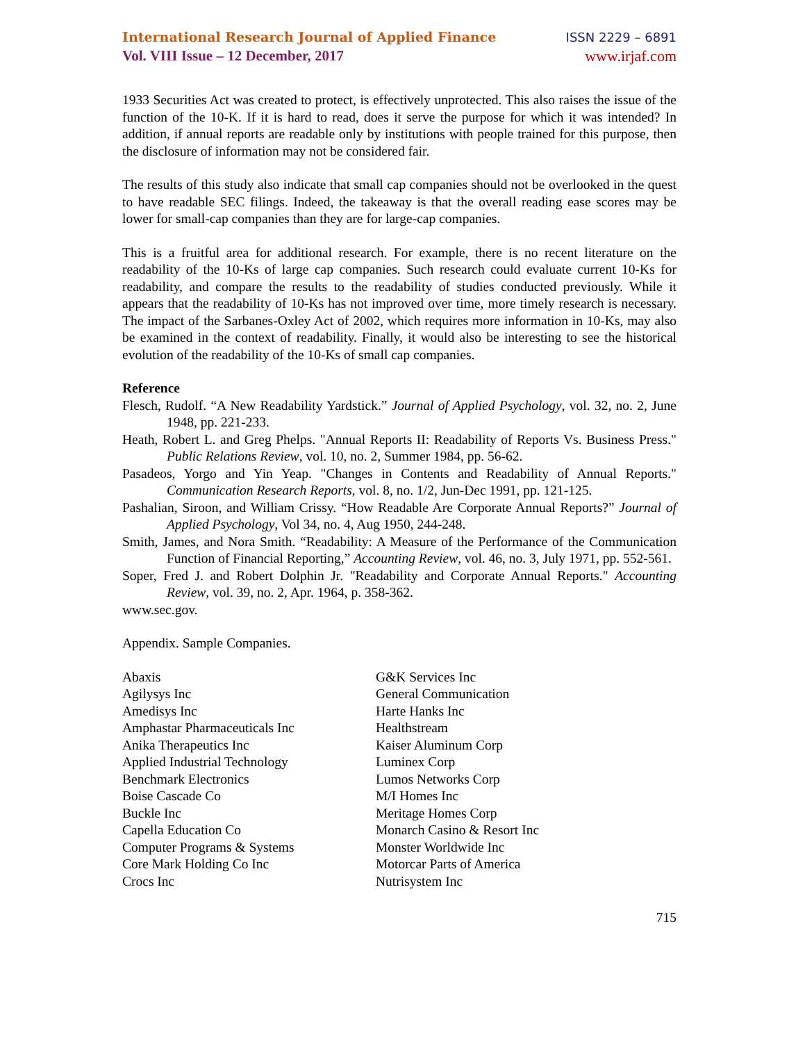International Research Journal of Applied Finance ISSN 2229 – 6891
Vol. VIII Issue – 12 December, 2017 www.irjaf.com
1933 Securities Act was created to protect, is effectively unprotected. This also raises the issue of the function of the 10-K. If it is hard to read, does it serve the purpose for which it was intended? In addition, if annual reports are readable only by institutions with people trained for this purpose, then the disclosure of information may not be considered fair.
The results of this study also indicate that small cap companies should not be overlooked in the quest to have readable SEC filings. Indeed, the takeaway is that the overall reading ease scores may be lower for small-cap companies than they are for large-cap companies.
This is a fruitful area for additional research. For example, there is no recent literature on the readability of the 10-Ks of large cap companies. Such research could evaluate current 10-Ks for readability, and compare the results to the readability of studies conducted previously. While it appears that the readability of 10-Ks has not improved over time, more timely research is necessary. The impact of the Sarbanes-Oxley Act of 2002, which requires more information in 10-Ks, may also be examined in the context of readability. Finally, it would also be interesting to see the historical evolution of the readability of the 10-Ks of small cap companies.
Reference
Flesch, Rudolf. “A New Readability Yardstick.” Journal of Applied Psychology, vol. 32, no. 2, June 1948, pp. 221-233.
Heath, Robert L. and Greg Phelps. "Annual Reports II: Readability of Reports Vs. Business Press." Public Relations Review, vol. 10, no. 2, Summer 1984, pp. 56-62.
Pasadeos, Yorgo and Yin Yeap. "Changes in Contents and Readability of Annual Reports." Communication Research Reports, vol. 8, no. 1/2, Jun-Dec 1991, pp. 121-125.
Pashalian, Siroon, and William Crissy. “How Readable Are Corporate Annual Reports?” Journal of Applied Psychology, Vol 34, no. 4, Aug 1950, 244-248.
Smith, James, and Nora Smith. “Readability: A Measure of the Performance of the Communication Function of Financial Reporting,” Accounting Review, vol. 46, no. 3, July 1971, pp. 552-561.
Soper, Fred J. and Robert Dolphin Jr. "Readability and Corporate Annual Reports." Accounting Review, vol. 39, no. 2, Apr. 1964, p. 358-362.
www.sec.gov.
Appendix. Sample Companies.
Abaxis
Agilysys Inc
Amedisys Inc
Amphastar Pharmaceuticals Inc
Anika Therapeutics Inc
Applied Industrial Technology
Benchmark Electronics
Boise Cascade Co
Buckle Inc
Capella Education Co
Computer Programs & Systems
Core Mark Holding Co Inc
Crocs Inc
G&K Services Inc
General Communication
Harte Hanks Inc
Healthstream
Kaiser Aluminum Corp
Luminex Corp
Lumos Networks Corp
M/I Homes Inc
Meritage Homes Corp
Monarch Casino & Resort Inc
Monster Worldwide Inc
Motorcar Parts of America
Nutrisystem Inc
715